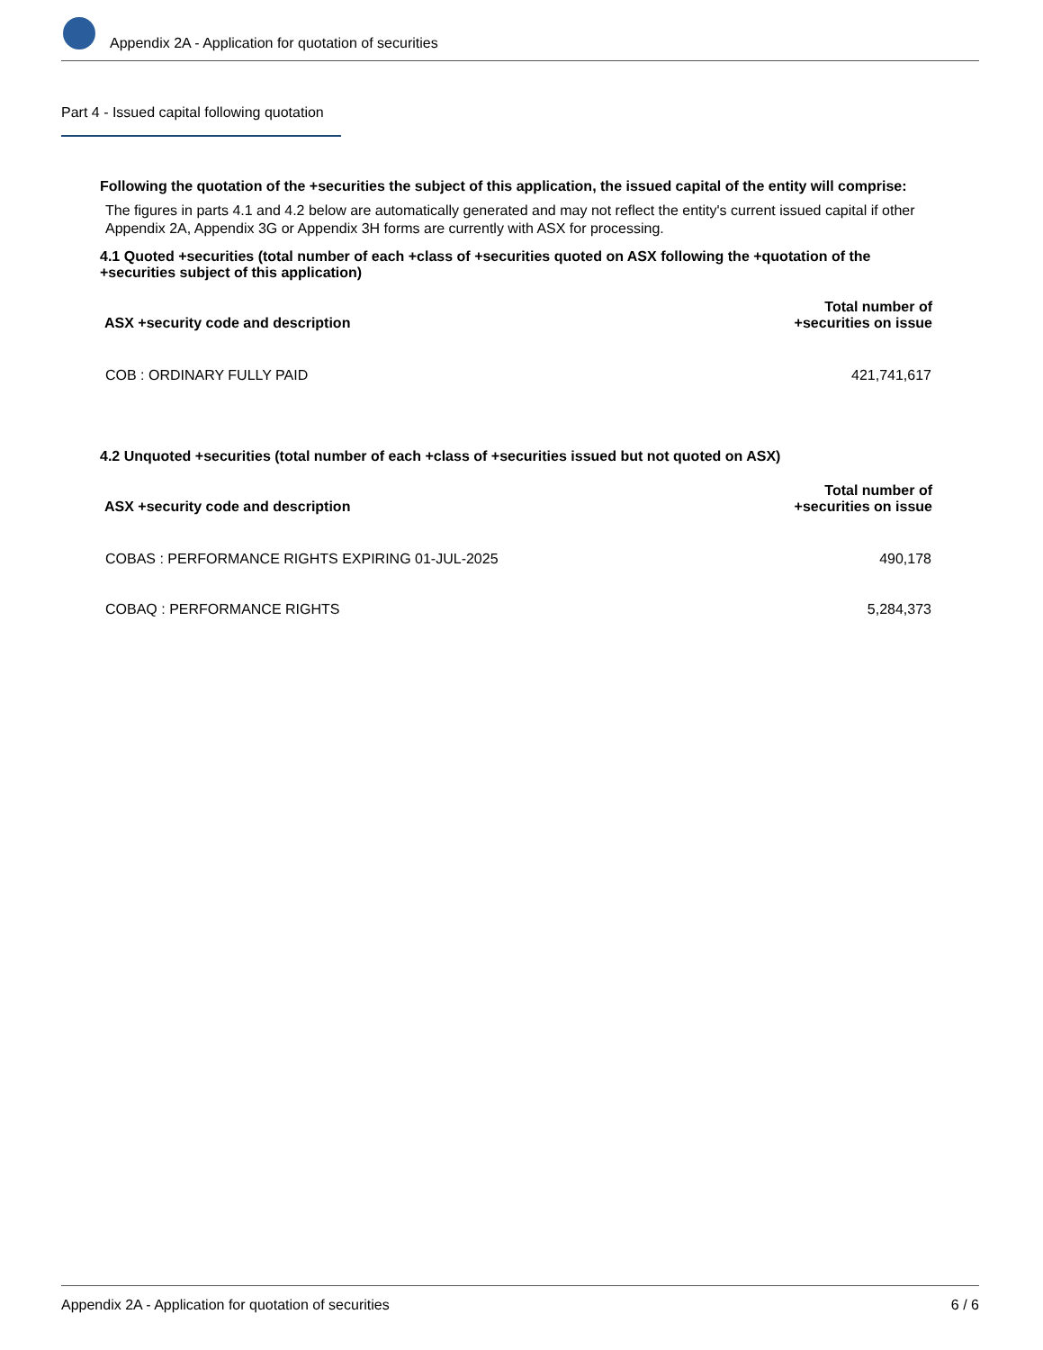Appendix 2A - Application for quotation of securities
Part 4 - Issued capital following quotation
Following the quotation of the +securities the subject of this application, the issued capital of the entity will comprise:
The figures in parts 4.1 and 4.2 below are automatically generated and may not reflect the entity's current issued capital if other Appendix 2A, Appendix 3G or Appendix 3H forms are currently with ASX for processing.
4.1 Quoted +securities (total number of each +class of +securities quoted on ASX following the +quotation of the +securities subject of this application)
| ASX +security code and description | Total number of +securities on issue |
| --- | --- |
| COB : ORDINARY FULLY PAID | 421,741,617 |
4.2 Unquoted +securities (total number of each +class of +securities issued but not quoted on ASX)
| ASX +security code and description | Total number of +securities on issue |
| --- | --- |
| COBAS : PERFORMANCE RIGHTS EXPIRING 01-JUL-2025 | 490,178 |
| COBAQ : PERFORMANCE RIGHTS | 5,284,373 |
Appendix 2A - Application for quotation of securities 6 / 6